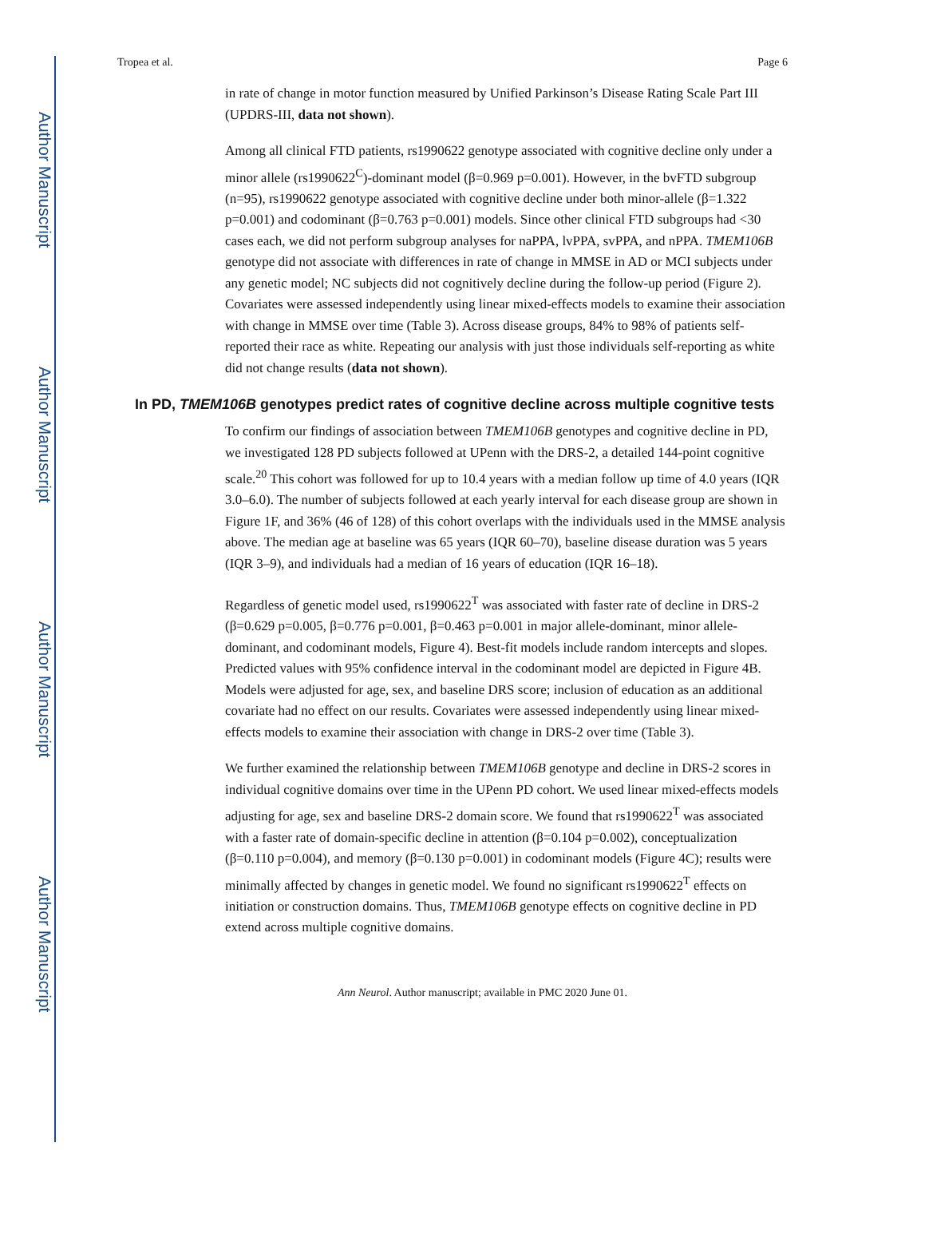Author Manuscript
Author Manuscript
Author Manuscript
Author Manuscript
Tropea et al. Page 6
in rate of change in motor function measured by Unified Parkinson’s Disease Rating Scale Part III (UPDRS-III, data not shown).
Among all clinical FTD patients, rs1990622 genotype associated with cognitive decline only under a minor allele (rs1990622<sup>C</sup>)-dominant model (β=0.969 p=0.001). However, in the bvFTD subgroup (n=95), rs1990622 genotype associated with cognitive decline under both minor-allele (β=1.322 p=0.001) and codominant (β=0.763 p=0.001) models. Since other clinical FTD subgroups had <30 cases each, we did not perform subgroup analyses for naPPA, lvPPA, svPPA, and nPPA. TMEM106B genotype did not associate with differences in rate of change in MMSE in AD or MCI subjects under any genetic model; NC subjects did not cognitively decline during the follow-up period (Figure 2). Covariates were assessed independently using linear mixed-effects models to examine their association with change in MMSE over time (Table 3). Across disease groups, 84% to 98% of patients self-reported their race as white. Repeating our analysis with just those individuals self-reporting as white did not change results (data not shown).
In PD, TMEM106B genotypes predict rates of cognitive decline across multiple cognitive tests
To confirm our findings of association between TMEM106B genotypes and cognitive decline in PD, we investigated 128 PD subjects followed at UPenn with the DRS-2, a detailed 144-point cognitive scale.<sup>20</sup> This cohort was followed for up to 10.4 years with a median follow up time of 4.0 years (IQR 3.0–6.0). The number of subjects followed at each yearly interval for each disease group are shown in Figure 1F, and 36% (46 of 128) of this cohort overlaps with the individuals used in the MMSE analysis above. The median age at baseline was 65 years (IQR 60–70), baseline disease duration was 5 years (IQR 3–9), and individuals had a median of 16 years of education (IQR 16–18).
Regardless of genetic model used, rs1990622<sup>T</sup> was associated with faster rate of decline in DRS-2 (β=0.629 p=0.005, β=0.776 p=0.001, β=0.463 p=0.001 in major allele-dominant, minor allele-dominant, and codominant models, Figure 4). Best-fit models include random intercepts and slopes. Predicted values with 95% confidence interval in the codominant model are depicted in Figure 4B. Models were adjusted for age, sex, and baseline DRS score; inclusion of education as an additional covariate had no effect on our results. Covariates were assessed independently using linear mixed-effects models to examine their association with change in DRS-2 over time (Table 3).
We further examined the relationship between TMEM106B genotype and decline in DRS-2 scores in individual cognitive domains over time in the UPenn PD cohort. We used linear mixed-effects models adjusting for age, sex and baseline DRS-2 domain score. We found that rs1990622<sup>T</sup> was associated with a faster rate of domain-specific decline in attention (β=0.104 p=0.002), conceptualization (β=0.110 p=0.004), and memory (β=0.130 p=0.001) in codominant models (Figure 4C); results were minimally affected by changes in genetic model. We found no significant rs1990622<sup>T</sup> effects on initiation or construction domains. Thus, TMEM106B genotype effects on cognitive decline in PD extend across multiple cognitive domains.
Ann Neurol. Author manuscript; available in PMC 2020 June 01.